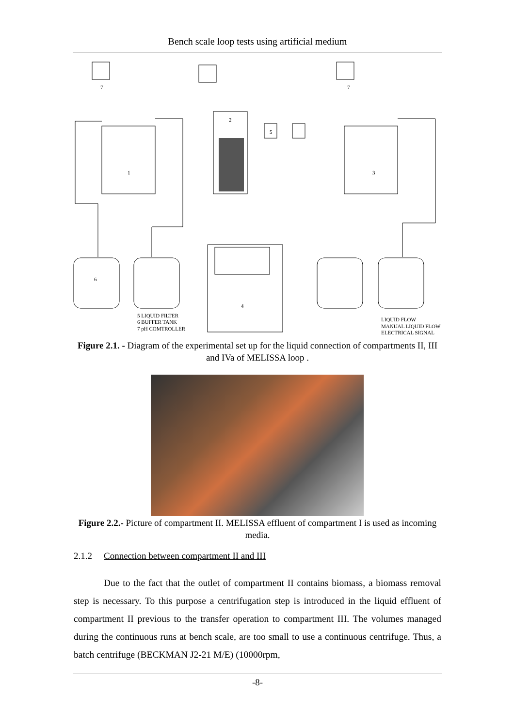Bench scale loop tests using artificial medium
7
7
2
5
1
3
6
4
5 LIQUID FILTER
6 BUFFER TANK
7 pH COMTROLLER
LIQUID FLOW
MANUAL LIQUID FLOW
ELECTRICAL SIGNAL
Figure 2.1. - Diagram of the experimental set up for the liquid connection of compartments II, III and IVa of MELISSA loop .
Figure 2.2.- Picture of compartment II. MELISSA effluent of compartment I is used as incoming media.
2.1.2 Connection between compartment II and III
Due to the fact that the outlet of compartment II contains biomass, a biomass removal step is necessary. To this purpose a centrifugation step is introduced in the liquid effluent of compartment II previous to the transfer operation to compartment III. The volumes managed during the continuous runs at bench scale, are too small to use a continuous centrifuge. Thus, a batch centrifuge (BECKMAN J2-21 M/E) (10000rpm,
-8-